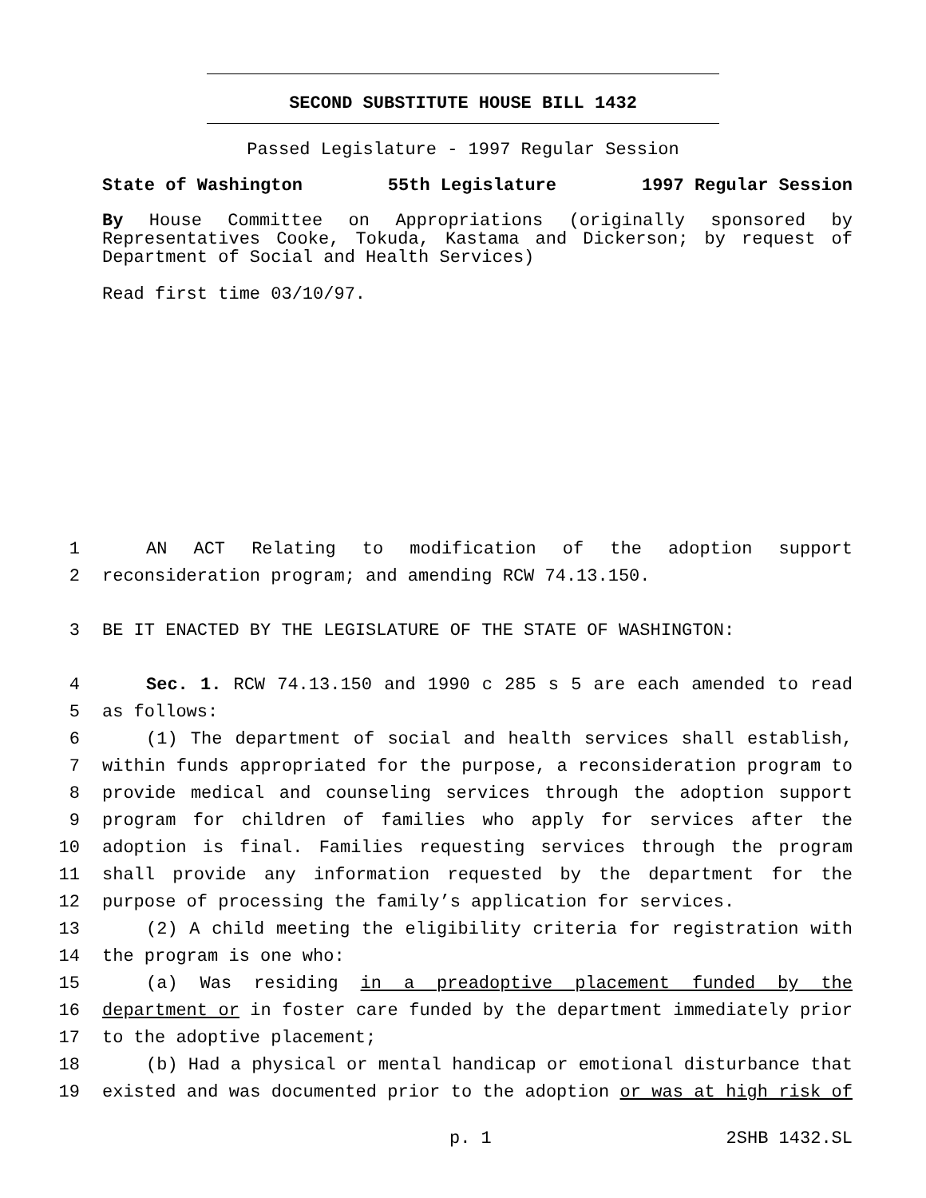SECOND SUBSTITUTE HOUSE BILL 1432
Passed Legislature - 1997 Regular Session
State of Washington 55th Legislature 1997 Regular Session
By House Committee on Appropriations (originally sponsored by Representatives Cooke, Tokuda, Kastama and Dickerson; by request of Department of Social and Health Services)
Read first time 03/10/97.
1 AN ACT Relating to modification of the adoption support
2 reconsideration program; and amending RCW 74.13.150.
3 BE IT ENACTED BY THE LEGISLATURE OF THE STATE OF WASHINGTON:
4 Sec. 1. RCW 74.13.150 and 1990 c 285 s 5 are each amended to read
5 as follows:
6 (1) The department of social and health services shall establish,
7 within funds appropriated for the purpose, a reconsideration program to
8 provide medical and counseling services through the adoption support
9 program for children of families who apply for services after the
10 adoption is final. Families requesting services through the program
11 shall provide any information requested by the department for the
12 purpose of processing the family’s application for services.
13 (2) A child meeting the eligibility criteria for registration with
14 the program is one who:
15 (a) Was residing in a preadoptive placement funded by the
16 department or in foster care funded by the department immediately prior
17 to the adoptive placement;
18 (b) Had a physical or mental handicap or emotional disturbance that
19 existed and was documented prior to the adoption or was at high risk of
p. 1 2SHB 1432.SL